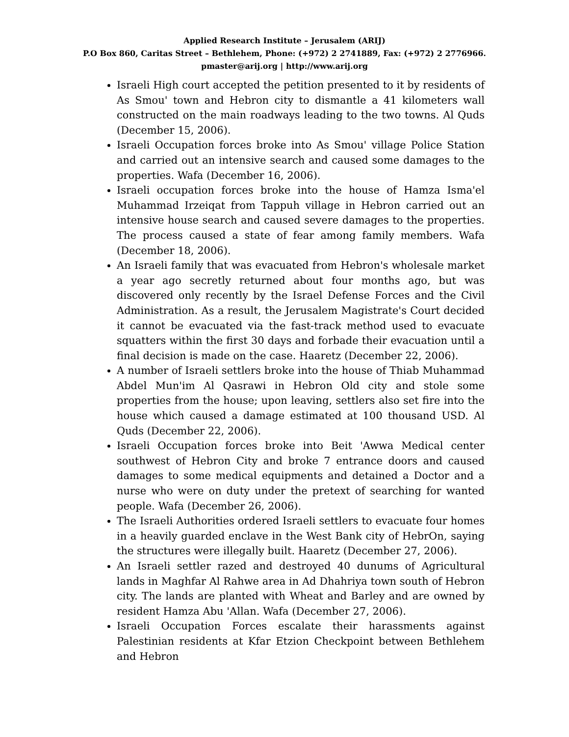Applied Research Institute – Jerusalem (ARIJ)
P.O Box 860, Caritas Street – Bethlehem, Phone: (+972) 2 2741889, Fax: (+972) 2 2776966.
pmaster@arij.org | http://www.arij.org
Israeli High court accepted the petition presented to it by residents of As Smou' town and Hebron city to dismantle a 41 kilometers wall constructed on the main roadways leading to the two towns. Al Quds (December 15, 2006).
Israeli Occupation forces broke into As Smou' village Police Station and carried out an intensive search and caused some damages to the properties. Wafa (December 16, 2006).
Israeli occupation forces broke into the house of Hamza Isma'el Muhammad Irzeiqat from Tappuh village in Hebron carried out an intensive house search and caused severe damages to the properties. The process caused a state of fear among family members. Wafa (December 18, 2006).
An Israeli family that was evacuated from Hebron's wholesale market a year ago secretly returned about four months ago, but was discovered only recently by the Israel Defense Forces and the Civil Administration. As a result, the Jerusalem Magistrate's Court decided it cannot be evacuated via the fast-track method used to evacuate squatters within the first 30 days and forbade their evacuation until a final decision is made on the case. Haaretz (December 22, 2006).
A number of Israeli settlers broke into the house of Thiab Muhammad Abdel Mun'im Al Qasrawi in Hebron Old city and stole some properties from the house; upon leaving, settlers also set fire into the house which caused a damage estimated at 100 thousand USD. Al Quds (December 22, 2006).
Israeli Occupation forces broke into Beit 'Awwa Medical center southwest of Hebron City and broke 7 entrance doors and caused damages to some medical equipments and detained a Doctor and a nurse who were on duty under the pretext of searching for wanted people. Wafa (December 26, 2006).
The Israeli Authorities ordered Israeli settlers to evacuate four homes in a heavily guarded enclave in the West Bank city of HebrOn, saying the structures were illegally built. Haaretz (December 27, 2006).
An Israeli settler razed and destroyed 40 dunums of Agricultural lands in Maghfar Al Rahwe area in Ad Dhahriya town south of Hebron city. The lands are planted with Wheat and Barley and are owned by resident Hamza Abu 'Allan. Wafa (December 27, 2006).
Israeli Occupation Forces escalate their harassments against Palestinian residents at Kfar Etzion Checkpoint between Bethlehem and Hebron